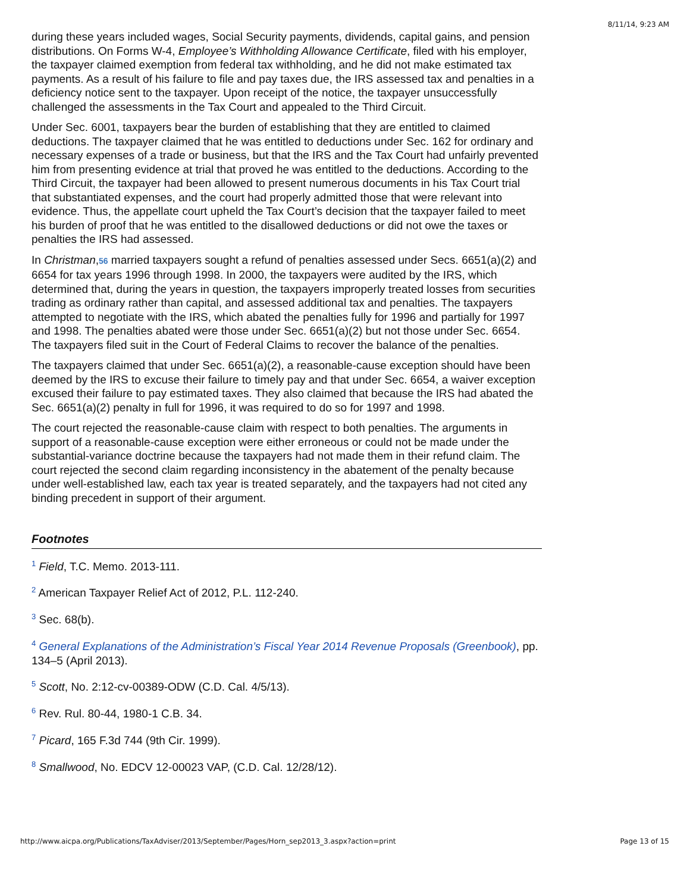8/11/14, 9:23 AM
during these years included wages, Social Security payments, dividends, capital gains, and pension distributions. On Forms W-4, Employee’s Withholding Allowance Certificate, filed with his employer, the taxpayer claimed exemption from federal tax withholding, and he did not make estimated tax payments. As a result of his failure to file and pay taxes due, the IRS assessed tax and penalties in a deficiency notice sent to the taxpayer. Upon receipt of the notice, the taxpayer unsuccessfully challenged the assessments in the Tax Court and appealed to the Third Circuit.
Under Sec. 6001, taxpayers bear the burden of establishing that they are entitled to claimed deductions. The taxpayer claimed that he was entitled to deductions under Sec. 162 for ordinary and necessary expenses of a trade or business, but that the IRS and the Tax Court had unfairly prevented him from presenting evidence at trial that proved he was entitled to the deductions. According to the Third Circuit, the taxpayer had been allowed to present numerous documents in his Tax Court trial that substantiated expenses, and the court had properly admitted those that were relevant into evidence. Thus, the appellate court upheld the Tax Court’s decision that the taxpayer failed to meet his burden of proof that he was entitled to the disallowed deductions or did not owe the taxes or penalties the IRS had assessed.
In Christman,56 married taxpayers sought a refund of penalties assessed under Secs. 6651(a)(2) and 6654 for tax years 1996 through 1998. In 2000, the taxpayers were audited by the IRS, which determined that, during the years in question, the taxpayers improperly treated losses from securities trading as ordinary rather than capital, and assessed additional tax and penalties. The taxpayers attempted to negotiate with the IRS, which abated the penalties fully for 1996 and partially for 1997 and 1998. The penalties abated were those under Sec. 6651(a)(2) but not those under Sec. 6654. The taxpayers filed suit in the Court of Federal Claims to recover the balance of the penalties.
The taxpayers claimed that under Sec. 6651(a)(2), a reasonable-cause exception should have been deemed by the IRS to excuse their failure to timely pay and that under Sec. 6654, a waiver exception excused their failure to pay estimated taxes. They also claimed that because the IRS had abated the Sec. 6651(a)(2) penalty in full for 1996, it was required to do so for 1997 and 1998.
The court rejected the reasonable-cause claim with respect to both penalties. The arguments in support of a reasonable-cause exception were either erroneous or could not be made under the substantial-variance doctrine because the taxpayers had not made them in their refund claim. The court rejected the second claim regarding inconsistency in the abatement of the penalty because under well-established law, each tax year is treated separately, and the taxpayers had not cited any binding precedent in support of their argument.
Footnotes
<sup>1</sup> Field, T.C. Memo. 2013-111.
<sup>2</sup> American Taxpayer Relief Act of 2012, P.L. 112-240.
<sup>3</sup> Sec. 68(b).
<sup>4</sup> General Explanations of the Administration’s Fiscal Year 2014 Revenue Proposals (Greenbook), pp. 134–5 (April 2013).
<sup>5</sup> Scott, No. 2:12-cv-00389-ODW (C.D. Cal. 4/5/13).
<sup>6</sup> Rev. Rul. 80-44, 1980-1 C.B. 34.
<sup>7</sup> Picard, 165 F.3d 744 (9th Cir. 1999).
<sup>8</sup> Smallwood, No. EDCV 12-00023 VAP, (C.D. Cal. 12/28/12).
http://www.aicpa.org/Publications/TaxAdviser/2013/September/Pages/Horn_sep2013_3.aspx?action=print Page 13 of 15